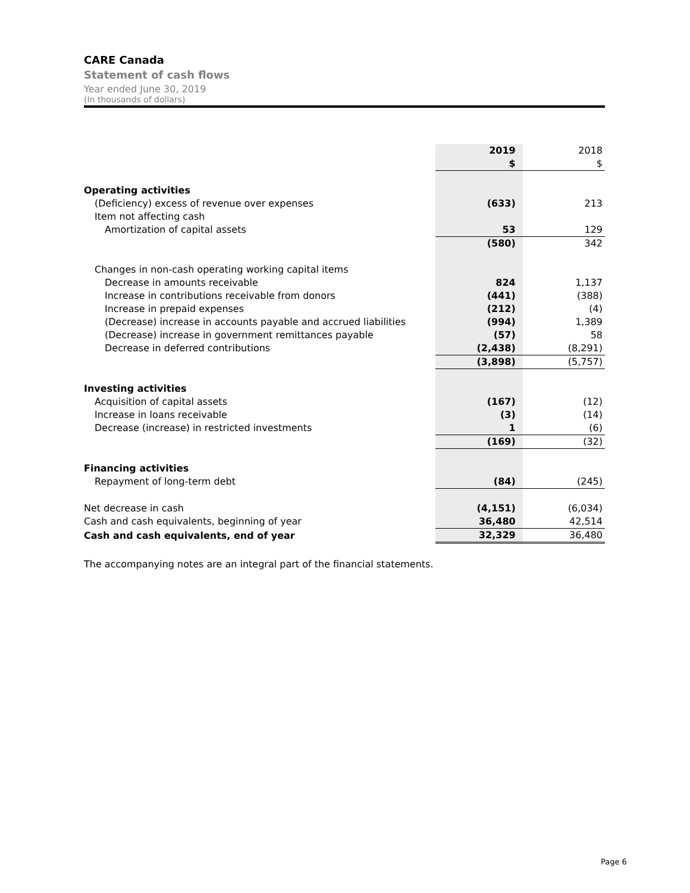CARE Canada
Statement of cash flows
Year ended June 30, 2019
(In thousands of dollars)
| | 2019 | 2018 |
| --- | --- | --- |
| | $ | $ |
| Operating activities | | |
| (Deficiency) excess of revenue over expenses | (633) | 213 |
| Item not affecting cash | | |
| Amortization of capital assets | 53 | 129 |
| | (580) | 342 |
| Changes in non-cash operating working capital items | | |
| Decrease in amounts receivable | 824 | 1,137 |
| Increase in contributions receivable from donors | (441) | (388) |
| Increase in prepaid expenses | (212) | (4) |
| (Decrease) increase in accounts payable and accrued liabilities | (994) | 1,389 |
| (Decrease) increase in government remittances payable | (57) | 58 |
| Decrease in deferred contributions | (2,438) | (8,291) |
| | (3,898) | (5,757) |
| Investing activities | | |
| Acquisition of capital assets | (167) | (12) |
| Increase in loans receivable | (3) | (14) |
| Decrease (increase) in restricted investments | 1 | (6) |
| | (169) | (32) |
| Financing activities | | |
| Repayment of long-term debt | (84) | (245) |
| Net decrease in cash | (4,151) | (6,034) |
| Cash and cash equivalents, beginning of year | 36,480 | 42,514 |
| Cash and cash equivalents, end of year | 32,329 | 36,480 |
The accompanying notes are an integral part of the financial statements.
Page 6